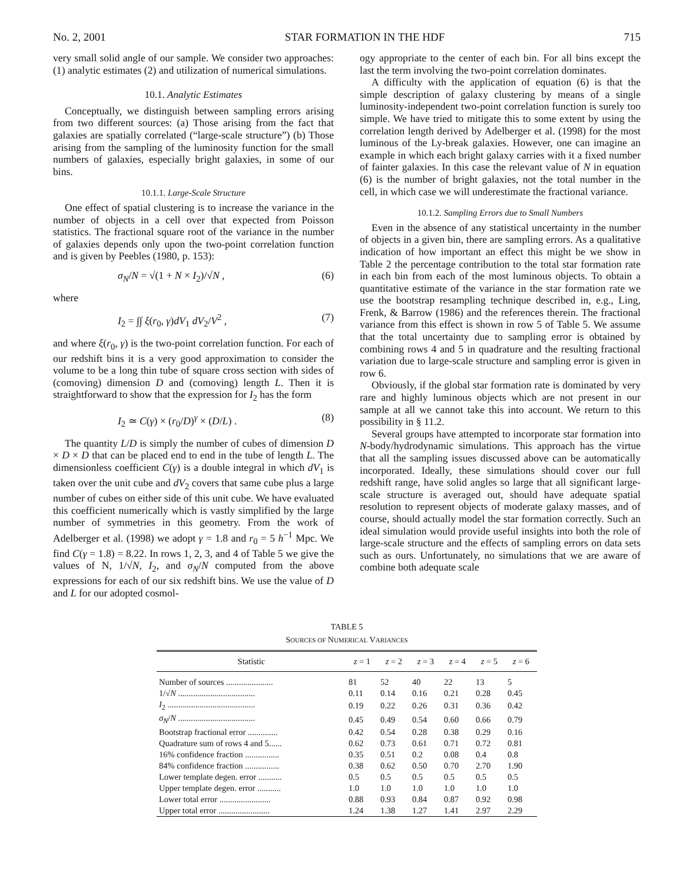No. 2, 2001 STAR FORMATION IN THE HDF 715
very small solid angle of our sample. We consider two approaches: (1) analytic estimates (2) and utilization of numerical simulations.
10.1. Analytic Estimates
Conceptually, we distinguish between sampling errors arising from two different sources: (a) Those arising from the fact that galaxies are spatially correlated (“large-scale structure”) (b) Those arising from the sampling of the luminosity function for the small numbers of galaxies, especially bright galaxies, in some of our bins.
10.1.1. Large-Scale Structure
One effect of spatial clustering is to increase the variance in the number of objects in a cell over that expected from Poisson statistics. The fractional square root of the variance in the number of galaxies depends only upon the two-point correlation function and is given by Peebles (1980, p. 153):
σ<sub>N</sub>/N = √(1 + N × I<sub>2</sub>)/√N , (6)
where
I<sub>2</sub> = ∫∫ ξ(r<sub>0</sub>, γ)dV<sub>1</sub> dV<sub>2</sub>/V<sup>2</sup> , (7)
and where ξ(r<sub>0</sub>, γ) is the two-point correlation function. For each of our redshift bins it is a very good approximation to consider the volume to be a long thin tube of square cross section with sides of (comoving) dimension D and (comoving) length L. Then it is straightforward to show that the expression for I<sub>2</sub> has the form
I<sub>2</sub> ≃ C(γ) × (r<sub>0</sub>/D)<sup>γ</sup> × (D/L) . (8)
The quantity L/D is simply the number of cubes of dimension D × D × D that can be placed end to end in the tube of length L. The dimensionless coefficient C(γ) is a double integral in which dV<sub>1</sub> is taken over the unit cube and dV<sub>2</sub> covers that same cube plus a large number of cubes on either side of this unit cube. We have evaluated this coefficient numerically which is vastly simplified by the large number of symmetries in this geometry. From the work of Adelberger et al. (1998) we adopt γ = 1.8 and r<sub>0</sub> = 5 h<sup>−1</sup> Mpc. We find C(γ = 1.8) = 8.22. In rows 1, 2, 3, and 4 of Table 5 we give the values of N, 1/√N, I<sub>2</sub>, and σ<sub>N</sub>/N computed from the above expressions for each of our six redshift bins. We use the value of D and L for our adopted cosmol-
ogy appropriate to the center of each bin. For all bins except the last the term involving the two-point correlation dominates.
A difficulty with the application of equation (6) is that the simple description of galaxy clustering by means of a single luminosity-independent two-point correlation function is surely too simple. We have tried to mitigate this to some extent by using the correlation length derived by Adelberger et al. (1998) for the most luminous of the Ly-break galaxies. However, one can imagine an example in which each bright galaxy carries with it a fixed number of fainter galaxies. In this case the relevant value of N in equation (6) is the number of bright galaxies, not the total number in the cell, in which case we will underestimate the fractional variance.
10.1.2. Sampling Errors due to Small Numbers
Even in the absence of any statistical uncertainty in the number of objects in a given bin, there are sampling errors. As a qualitative indication of how important an effect this might be we show in Table 2 the percentage contribution to the total star formation rate in each bin from each of the most luminous objects. To obtain a quantitative estimate of the variance in the star formation rate we use the bootstrap resampling technique described in, e.g., Ling, Frenk, & Barrow (1986) and the references therein. The fractional variance from this effect is shown in row 5 of Table 5. We assume that the total uncertainty due to sampling error is obtained by combining rows 4 and 5 in quadrature and the resulting fractional variation due to large-scale structure and sampling error is given in row 6.
Obviously, if the global star formation rate is dominated by very rare and highly luminous objects which are not present in our sample at all we cannot take this into account. We return to this possibility in § 11.2.
Several groups have attempted to incorporate star formation into N-body/hydrodynamic simulations. This approach has the virtue that all the sampling issues discussed above can be automatically incorporated. Ideally, these simulations should cover our full redshift range, have solid angles so large that all significant large-scale structure is averaged out, should have adequate spatial resolution to represent objects of moderate galaxy masses, and of course, should actually model the star formation correctly. Such an ideal simulation would provide useful insights into both the role of large-scale structure and the effects of sampling errors on data sets such as ours. Unfortunately, no simulations that we are aware of combine both adequate scale
TABLE 5
SOURCES OF NUMERICAL VARIANCES
| Statistic | z = 1 | z = 2 | z = 3 | z = 4 | z = 5 | z = 6 |
| --- | --- | --- | --- | --- | --- | --- |
| Number of sources ...................... | 81 | 52 | 40 | 22 | 13 | 5 |
| 1/√ N .................................... | 0.11 | 0.14 | 0.16 | 0.21 | 0.28 | 0.45 |
| I<sub>2</sub> ......................................... | 0.19 | 0.22 | 0.26 | 0.31 | 0.36 | 0.42 |
| σ<sub>N</sub> / N .................................... | 0.45 | 0.49 | 0.54 | 0.60 | 0.66 | 0.79 |
| Bootstrap fractional error .............. | 0.42 | 0.54 | 0.28 | 0.38 | 0.29 | 0.16 |
| Quadrature sum of rows 4 and 5...... | 0.62 | 0.73 | 0.61 | 0.71 | 0.72 | 0.81 |
| 16% confidence fraction ................ | 0.35 | 0.51 | 0.2 | 0.08 | 0.4 | 0.8 |
| 84% confidence fraction ................ | 0.38 | 0.62 | 0.50 | 0.70 | 2.70 | 1.90 |
| Lower template degen. error ........... | 0.5 | 0.5 | 0.5 | 0.5 | 0.5 | 0.5 |
| Upper template degen. error ........... | 1.0 | 1.0 | 1.0 | 1.0 | 1.0 | 1.0 |
| Lower total error ........................ | 0.88 | 0.93 | 0.84 | 0.87 | 0.92 | 0.98 |
| Upper total error ........................ | 1.24 | 1.38 | 1.27 | 1.41 | 2.97 | 2.29 |